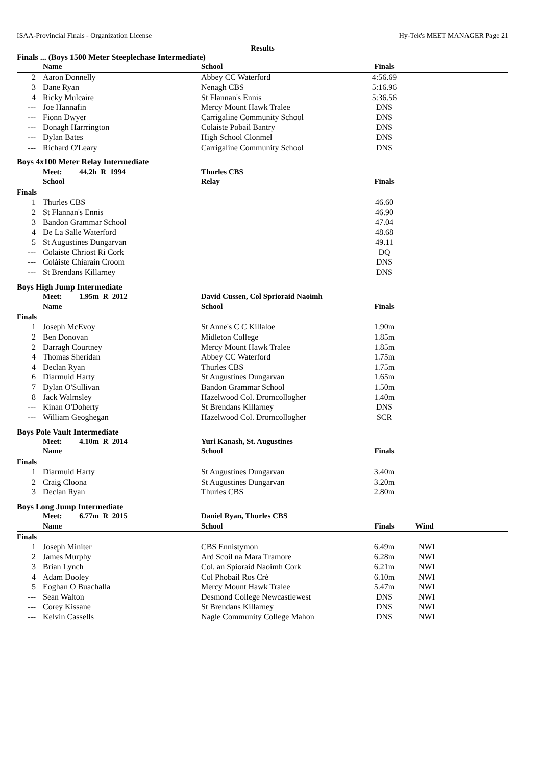ISAA-Provincial Finals - Organization License Hy-Tek's MEET MANAGER Page 21
Results
Finals ... (Boys 1500 Meter Steeplechase Intermediate)
| | Name | School | Finals | |
| --- | --- | --- | --- | --- |
| 2 | Aaron Donnelly | Abbey CC Waterford | 4:56.69 | |
| 3 | Dane Ryan | Nenagh CBS | 5:16.96 | |
| 4 | Ricky Mulcaire | St Flannan's Ennis | 5:36.56 | |
| --- | Joe Hannafin | Mercy Mount Hawk Tralee | DNS | |
| --- | Fionn Dwyer | Carrigaline Community School | DNS | |
| --- | Donagh Harrrington | Colaiste Pobail Bantry | DNS | |
| --- | Dylan Bates | High School Clonmel | DNS | |
| --- | Richard O'Leary | Carrigaline Community School | DNS | |
Boys 4x100 Meter Relay Intermediate
| | Meet: 44.2h R 1994 | Thurles CBS | | |
| --- | --- | --- | --- | --- |
| | School | Relay | Finals | |
| Finals | | | | |
| 1 | Thurles CBS | | 46.60 | |
| 2 | St Flannan's Ennis | | 46.90 | |
| 3 | Bandon Grammar School | | 47.04 | |
| 4 | De La Salle Waterford | | 48.68 | |
| 5 | St Augustines Dungarvan | | 49.11 | |
| --- | Colaiste Chriost Ri Cork | | DQ | |
| --- | Coláiste Chiarain Croom | | DNS | |
| --- | St Brendans Killarney | | DNS | |
Boys High Jump Intermediate
| | Meet: 1.95m R 2012 | David Cussen, Col Sprioraid Naoimh | | |
| --- | --- | --- | --- | --- |
| | Name | School | Finals | |
| Finals | | | | |
| 1 | Joseph McEvoy | St Anne's C C Killaloe | 1.90m | |
| 2 | Ben Donovan | Midleton College | 1.85m | |
| 2 | Darragh Courtney | Mercy Mount Hawk Tralee | 1.85m | |
| 4 | Thomas Sheridan | Abbey CC Waterford | 1.75m | |
| 4 | Declan Ryan | Thurles CBS | 1.75m | |
| 6 | Diarmuid Harty | St Augustines Dungarvan | 1.65m | |
| 7 | Dylan O'Sullivan | Bandon Grammar School | 1.50m | |
| 8 | Jack Walmsley | Hazelwood Col. Dromcollogher | 1.40m | |
| --- | Kinan O'Doherty | St Brendans Killarney | DNS | |
| --- | William Geoghegan | Hazelwood Col. Dromcollogher | SCR | |
Boys Pole Vault Intermediate
| | Meet: 4.10m R 2014 | Yuri Kanash, St. Augustines | | |
| --- | --- | --- | --- | --- |
| | Name | School | Finals | |
| Finals | | | | |
| 1 | Diarmuid Harty | St Augustines Dungarvan | 3.40m | |
| 2 | Craig Cloona | St Augustines Dungarvan | 3.20m | |
| 3 | Declan Ryan | Thurles CBS | 2.80m | |
Boys Long Jump Intermediate
| | Meet: 6.77m R 2015 | Daniel Ryan, Thurles CBS | | |
| --- | --- | --- | --- | --- |
| | Name | School | Finals | Wind |
| Finals | | | | |
| 1 | Joseph Miniter | CBS Ennistymon | 6.49m | NWI |
| 2 | James Murphy | Ard Scoil na Mara Tramore | 6.28m | NWI |
| 3 | Brian Lynch | Col. an Spioraid Naoimh Cork | 6.21m | NWI |
| 4 | Adam Dooley | Col Phobail Ros Cré | 6.10m | NWI |
| 5 | Eoghan O Buachalla | Mercy Mount Hawk Tralee | 5.47m | NWI |
| --- | Sean Walton | Desmond College Newcastlewest | DNS | NWI |
| --- | Corey Kissane | St Brendans Killarney | DNS | NWI |
| --- | Kelvin Cassells | Nagle Community College Mahon | DNS | NWI |